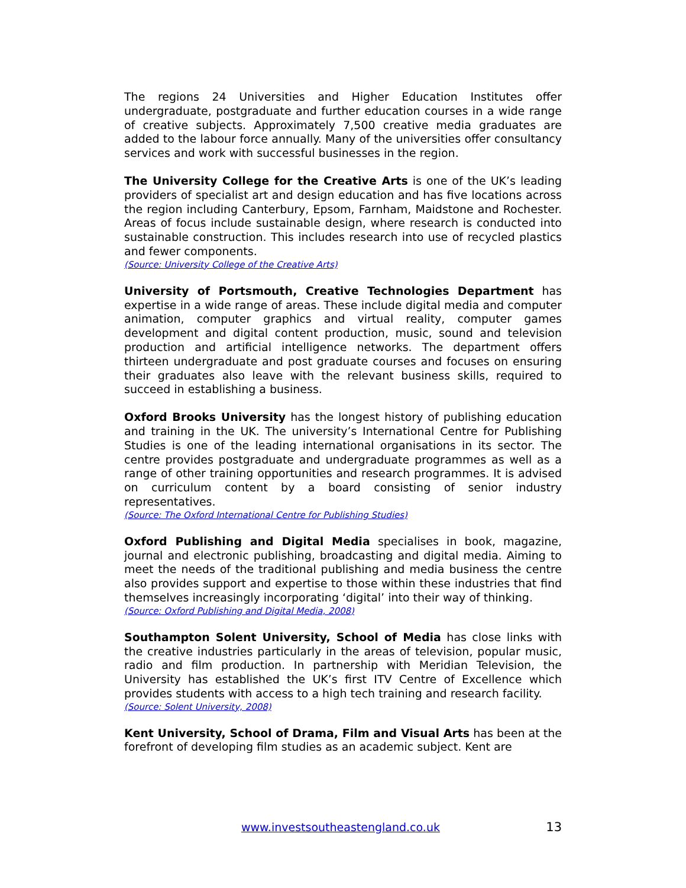The regions 24 Universities and Higher Education Institutes offer undergraduate, postgraduate and further education courses in a wide range of creative subjects. Approximately 7,500 creative media graduates are added to the labour force annually. Many of the universities offer consultancy services and work with successful businesses in the region.
The University College for the Creative Arts is one of the UK’s leading providers of specialist art and design education and has five locations across the region including Canterbury, Epsom, Farnham, Maidstone and Rochester. Areas of focus include sustainable design, where research is conducted into sustainable construction. This includes research into use of recycled plastics and fewer components.
(Source: University College of the Creative Arts)
University of Portsmouth, Creative Technologies Department has expertise in a wide range of areas. These include digital media and computer animation, computer graphics and virtual reality, computer games development and digital content production, music, sound and television production and artificial intelligence networks. The department offers thirteen undergraduate and post graduate courses and focuses on ensuring their graduates also leave with the relevant business skills, required to succeed in establishing a business.
Oxford Brooks University has the longest history of publishing education and training in the UK. The university’s International Centre for Publishing Studies is one of the leading international organisations in its sector. The centre provides postgraduate and undergraduate programmes as well as a range of other training opportunities and research programmes. It is advised on curriculum content by a board consisting of senior industry representatives.
(Source: The Oxford International Centre for Publishing Studies)
Oxford Publishing and Digital Media specialises in book, magazine, journal and electronic publishing, broadcasting and digital media. Aiming to meet the needs of the traditional publishing and media business the centre also provides support and expertise to those within these industries that find themselves increasingly incorporating ‘digital’ into their way of thinking.
(Source: Oxford Publishing and Digital Media, 2008)
Southampton Solent University, School of Media has close links with the creative industries particularly in the areas of television, popular music, radio and film production. In partnership with Meridian Television, the University has established the UK’s first ITV Centre of Excellence which provides students with access to a high tech training and research facility.
(Source: Solent University, 2008)
Kent University, School of Drama, Film and Visual Arts has been at the forefront of developing film studies as an academic subject. Kent are
www.investsoutheastengland.co.uk 13